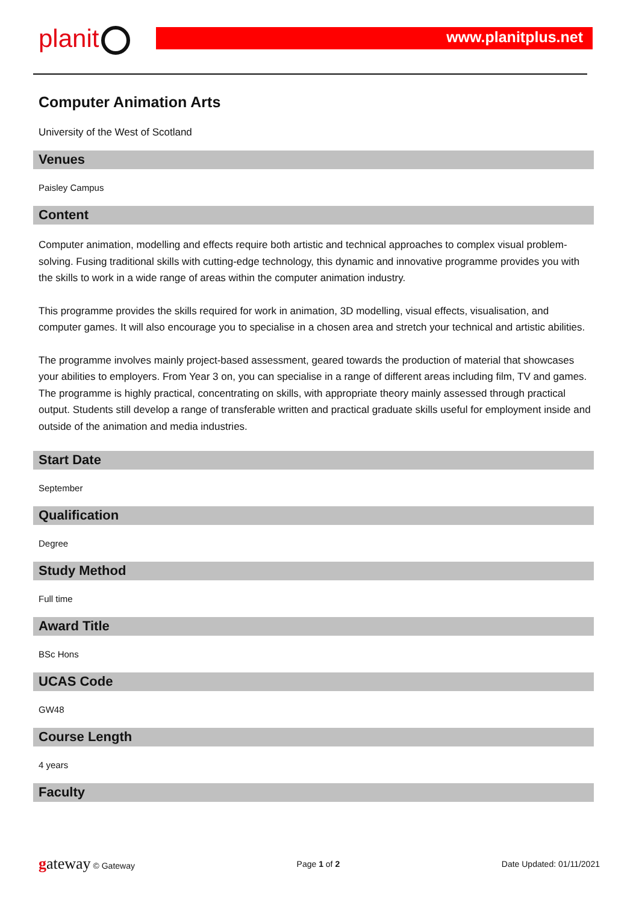planit www.planitplus.net
Computer Animation Arts
University of the West of Scotland
Venues
Paisley Campus
Content
Computer animation, modelling and effects require both artistic and technical approaches to complex visual problem-solving. Fusing traditional skills with cutting-edge technology, this dynamic and innovative programme provides you with the skills to work in a wide range of areas within the computer animation industry.
This programme provides the skills required for work in animation, 3D modelling, visual effects, visualisation, and computer games. It will also encourage you to specialise in a chosen area and stretch your technical and artistic abilities.
The programme involves mainly project-based assessment, geared towards the production of material that showcases your abilities to employers. From Year 3 on, you can specialise in a range of different areas including film, TV and games. The programme is highly practical, concentrating on skills, with appropriate theory mainly assessed through practical output. Students still develop a range of transferable written and practical graduate skills useful for employment inside and outside of the animation and media industries.
Start Date
September
Qualification
Degree
Study Method
Full time
Award Title
BSc Hons
UCAS Code
GW48
Course Length
4 years
Faculty
gateway © Gateway Page 1 of 2 Date Updated: 01/11/2021